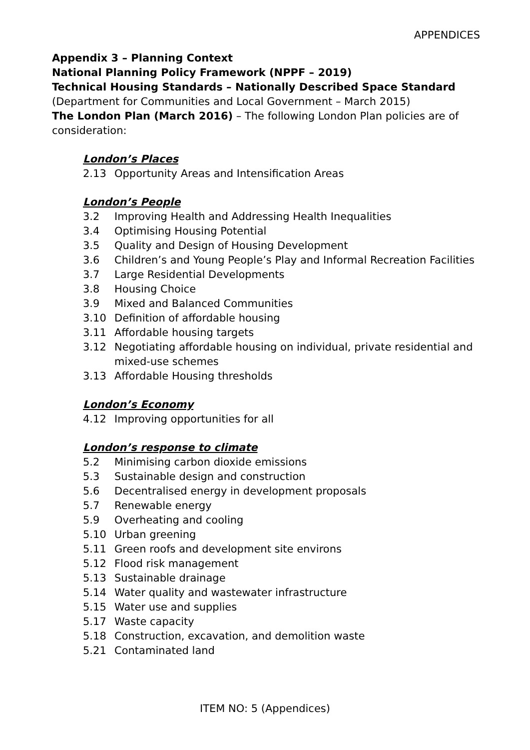APPENDICES
Appendix 3 – Planning Context
National Planning Policy Framework (NPPF – 2019)
Technical Housing Standards – Nationally Described Space Standard
(Department for Communities and Local Government – March 2015)
The London Plan (March 2016) – The following London Plan policies are of consideration:
London’s Places
2.13 Opportunity Areas and Intensification Areas
London’s People
3.2 Improving Health and Addressing Health Inequalities
3.4 Optimising Housing Potential
3.5 Quality and Design of Housing Development
3.6 Children’s and Young People’s Play and Informal Recreation Facilities
3.7 Large Residential Developments
3.8 Housing Choice
3.9 Mixed and Balanced Communities
3.10 Definition of affordable housing
3.11 Affordable housing targets
3.12 Negotiating affordable housing on individual, private residential and mixed-use schemes
3.13 Affordable Housing thresholds
London’s Economy
4.12 Improving opportunities for all
London’s response to climate
5.2 Minimising carbon dioxide emissions
5.3 Sustainable design and construction
5.6 Decentralised energy in development proposals
5.7 Renewable energy
5.9 Overheating and cooling
5.10 Urban greening
5.11 Green roofs and development site environs
5.12 Flood risk management
5.13 Sustainable drainage
5.14 Water quality and wastewater infrastructure
5.15 Water use and supplies
5.17 Waste capacity
5.18 Construction, excavation, and demolition waste
5.21 Contaminated land
ITEM NO: 5 (Appendices)